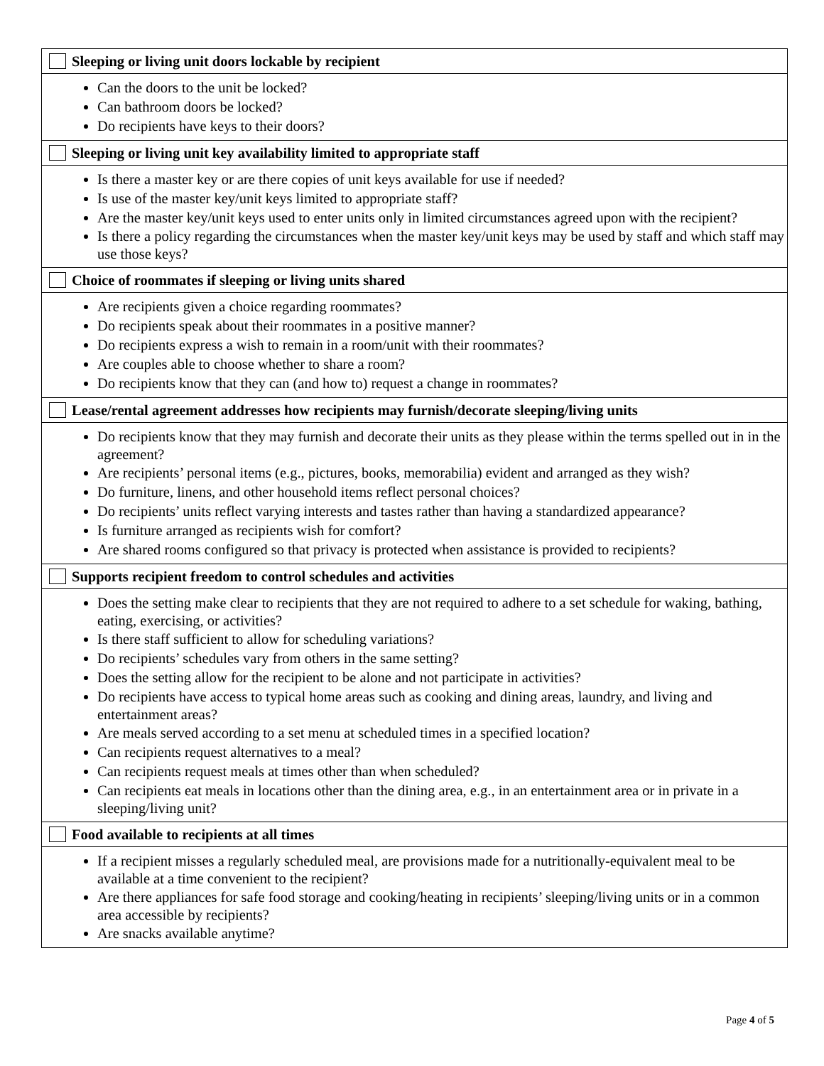| Sleeping or living unit doors lockable by recipient |
| Can the doors to the unit be locked? Can bathroom doors be locked? Do recipients have keys to their doors? |
| Sleeping or living unit key availability limited to appropriate staff |
| Is there a master key or are there copies of unit keys available for use if needed? Is use of the master key/unit keys limited to appropriate staff? Are the master key/unit keys used to enter units only in limited circumstances agreed upon with the recipient? Is there a policy regarding the circumstances when the master key/unit keys may be used by staff and which staff may use those keys? |
| Choice of roommates if sleeping or living units shared |
| Are recipients given a choice regarding roommates? Do recipients speak about their roommates in a positive manner? Do recipients express a wish to remain in a room/unit with their roommates? Are couples able to choose whether to share a room? Do recipients know that they can (and how to) request a change in roommates? |
| Lease/rental agreement addresses how recipients may furnish/decorate sleeping/living units |
| Do recipients know that they may furnish and decorate their units as they please within the terms spelled out in in the agreement? Are recipients’ personal items (e.g., pictures, books, memorabilia) evident and arranged as they wish? Do furniture, linens, and other household items reflect personal choices? Do recipients’ units reflect varying interests and tastes rather than having a standardized appearance? Is furniture arranged as recipients wish for comfort? Are shared rooms configured so that privacy is protected when assistance is provided to recipients? |
| Supports recipient freedom to control schedules and activities |
| Does the setting make clear to recipients that they are not required to adhere to a set schedule for waking, bathing, eating, exercising, or activities? Is there staff sufficient to allow for scheduling variations? Do recipients’ schedules vary from others in the same setting? Does the setting allow for the recipient to be alone and not participate in activities? Do recipients have access to typical home areas such as cooking and dining areas, laundry, and living and entertainment areas? Are meals served according to a set menu at scheduled times in a specified location? Can recipients request alternatives to a meal? Can recipients request meals at times other than when scheduled? Can recipients eat meals in locations other than the dining area, e.g., in an entertainment area or in private in a sleeping/living unit? |
| Food available to recipients at all times |
| If a recipient misses a regularly scheduled meal, are provisions made for a nutritionally-equivalent meal to be available at a time convenient to the recipient? Are there appliances for safe food storage and cooking/heating in recipients’ sleeping/living units or in a common area accessible by recipients? Are snacks available anytime? |
Page 4 of 5